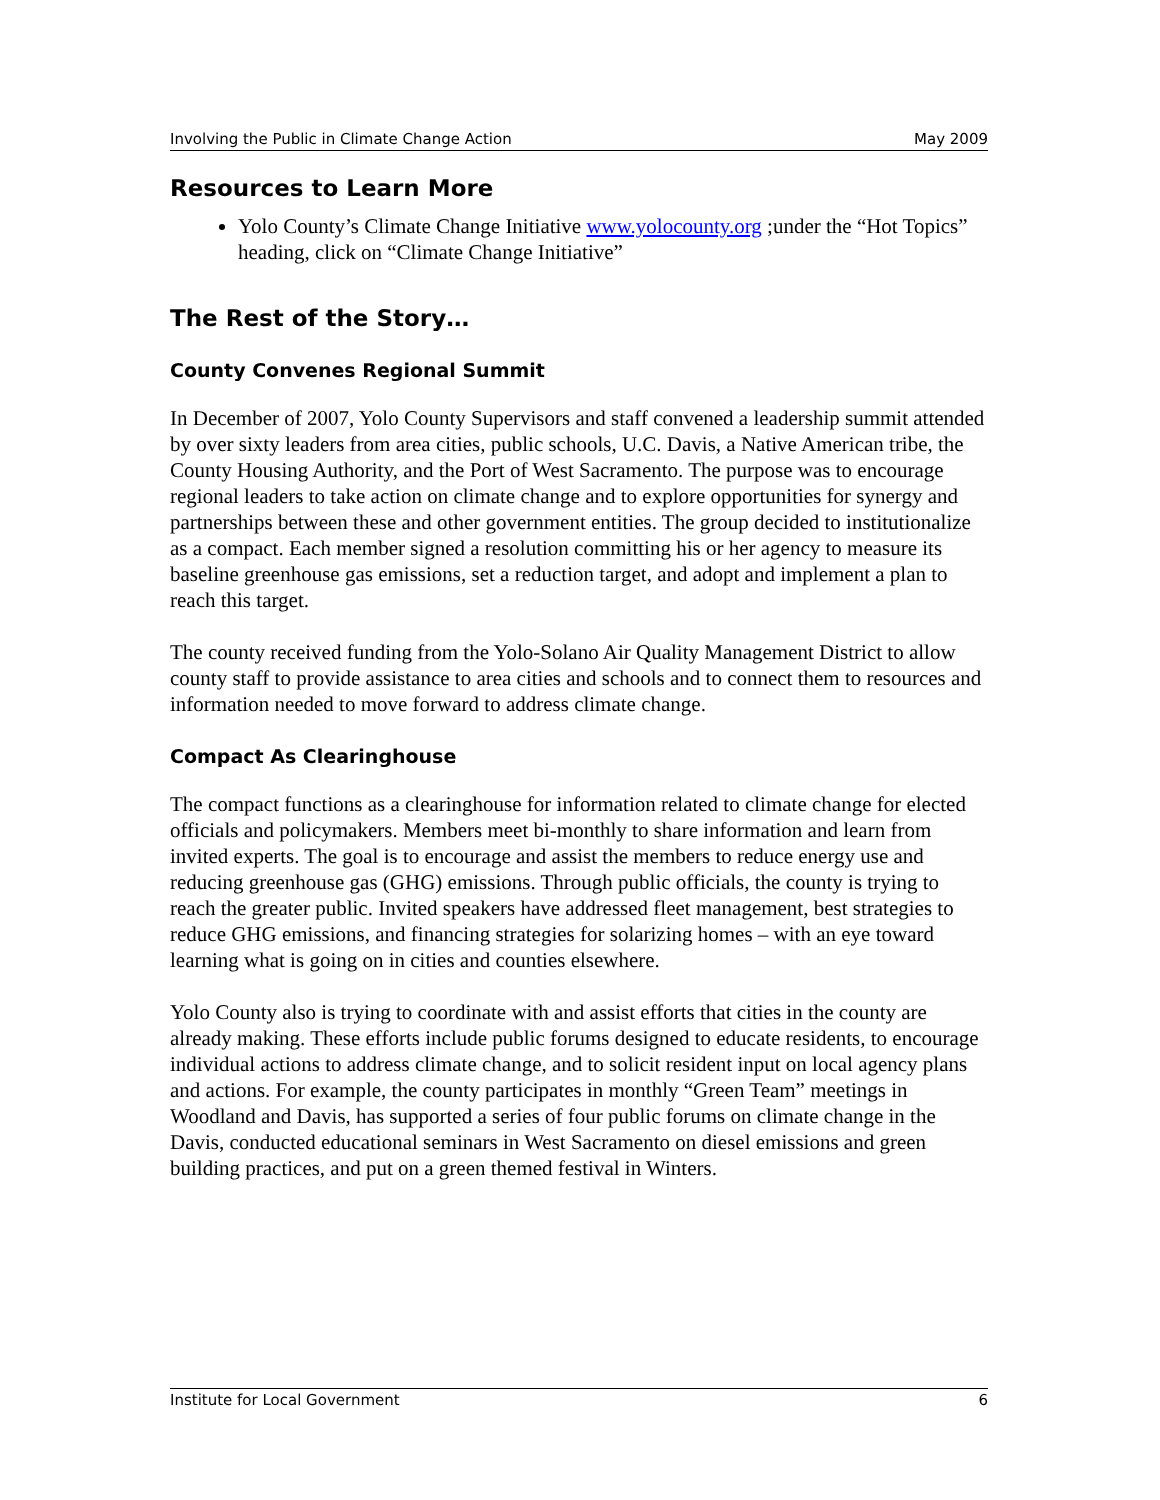Involving the Public in Climate Change Action May 2009
Resources to Learn More
Yolo County’s Climate Change Initiative www.yolocounty.org ;under the “Hot Topics” heading, click on “Climate Change Initiative”
The Rest of the Story…
County Convenes Regional Summit
In December of 2007, Yolo County Supervisors and staff convened a leadership summit attended by over sixty leaders from area cities, public schools, U.C. Davis, a Native American tribe, the County Housing Authority, and the Port of West Sacramento. The purpose was to encourage regional leaders to take action on climate change and to explore opportunities for synergy and partnerships between these and other government entities. The group decided to institutionalize as a compact. Each member signed a resolution committing his or her agency to measure its baseline greenhouse gas emissions, set a reduction target, and adopt and implement a plan to reach this target.
The county received funding from the Yolo-Solano Air Quality Management District to allow county staff to provide assistance to area cities and schools and to connect them to resources and information needed to move forward to address climate change.
Compact As Clearinghouse
The compact functions as a clearinghouse for information related to climate change for elected officials and policymakers. Members meet bi-monthly to share information and learn from invited experts. The goal is to encourage and assist the members to reduce energy use and reducing greenhouse gas (GHG) emissions. Through public officials, the county is trying to reach the greater public. Invited speakers have addressed fleet management, best strategies to reduce GHG emissions, and financing strategies for solarizing homes – with an eye toward learning what is going on in cities and counties elsewhere.
Yolo County also is trying to coordinate with and assist efforts that cities in the county are already making. These efforts include public forums designed to educate residents, to encourage individual actions to address climate change, and to solicit resident input on local agency plans and actions. For example, the county participates in monthly “Green Team” meetings in Woodland and Davis, has supported a series of four public forums on climate change in the Davis, conducted educational seminars in West Sacramento on diesel emissions and green building practices, and put on a green themed festival in Winters.
Institute for Local Government 6